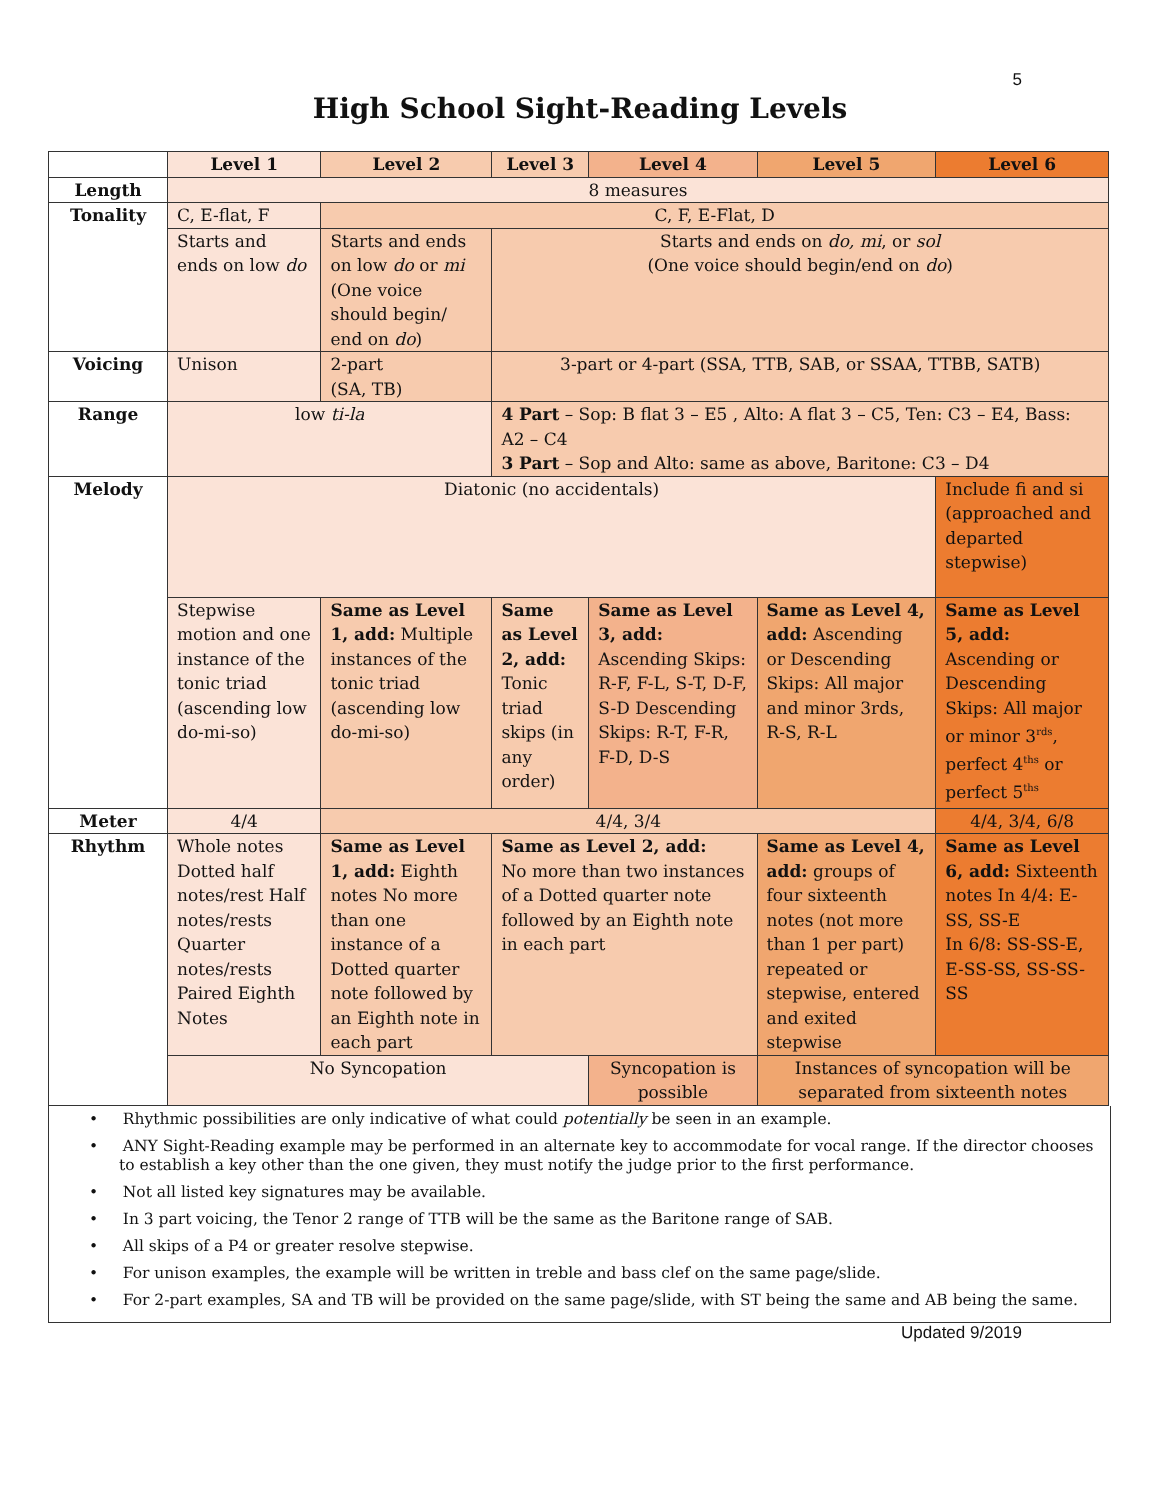5
High School Sight-Reading Levels
| | Level 1 | Level 2 | Level 3 | Level 4 | Level 5 | Level 6 |
| --- | --- | --- | --- | --- | --- | --- |
| Length | 8 measures | | | | | |
| Tonality | C, E-flat, F | C, F, E-Flat, D | | | | |
| | Starts and ends on low do | Starts and ends on low do or mi (One voice should begin/ end on do ) | Starts and ends on do, mi , or sol (One voice should begin/end on do ) | | | |
| Voicing | Unison | 2-part (SA, TB) | 3-part or 4-part (SSA, TTB, SAB, or SSAA, TTBB, SATB) | | | |
| Range | low ti-la | | 4 Part – Sop: B flat 3 – E5 , Alto: A flat 3 – C5, Ten: C3 – E4, Bass: A2 – C4 3 Part – Sop and Alto: same as above, Baritone: C3 – D4 | | | |
| Melody | Diatonic (no accidentals) | | | | | Include fi and si (approached and departed stepwise) |
| | Stepwise motion and one instance of the tonic triad (ascending low do-mi-so) | Same as Level 1, add: Multiple instances of the tonic triad (ascending low do-mi-so) | Same as Level 2, add: Tonic triad skips (in any order) | Same as Level 3, add: Ascending Skips: R-F, F-L, S-T, D-F, S-D Descending Skips: R-T, F-R, F-D, D-S | Same as Level 4, add: Ascending or Descending Skips: All major and minor 3rds, R-S, R-L | Same as Level 5, add: Ascending or Descending Skips: All major or minor 3<sup>rds</sup>, perfect 4<sup>ths</sup> or perfect 5<sup>ths</sup> |
| Meter | 4/4 | 4/4, 3/4 | | | | 4/4, 3/4, 6/8 |
| Rhythm | Whole notes Dotted half notes/rest Half notes/rests Quarter notes/rests Paired Eighth Notes | Same as Level 1, add: Eighth notes No more than one instance of a Dotted quarter note followed by an Eighth note in each part | Same as Level 2, add: No more than two instances of a Dotted quarter note followed by an Eighth note in each part | | Same as Level 4, add: groups of four sixteenth notes (not more than 1 per part) repeated or stepwise, entered and exited stepwise | Same as Level 6, add: Sixteenth notes In 4/4: E-SS, SS-E In 6/8: SS-SS-E, E-SS-SS, SS-SS-SS |
| | No Syncopation | | | Syncopation is possible | Instances of syncopation will be separated from sixteenth notes | |
• Rhythmic possibilities are only indicative of what could potentially be seen in an example.
• ANY Sight-Reading example may be performed in an alternate key to accommodate for vocal range. If the director chooses to establish a key other than the one given, they must notify the judge prior to the first performance.
• Not all listed key signatures may be available.
• In 3 part voicing, the Tenor 2 range of TTB will be the same as the Baritone range of SAB.
• All skips of a P4 or greater resolve stepwise.
• For unison examples, the example will be written in treble and bass clef on the same page/slide.
• For 2-part examples, SA and TB will be provided on the same page/slide, with ST being the same and AB being the same.
Updated 9/2019